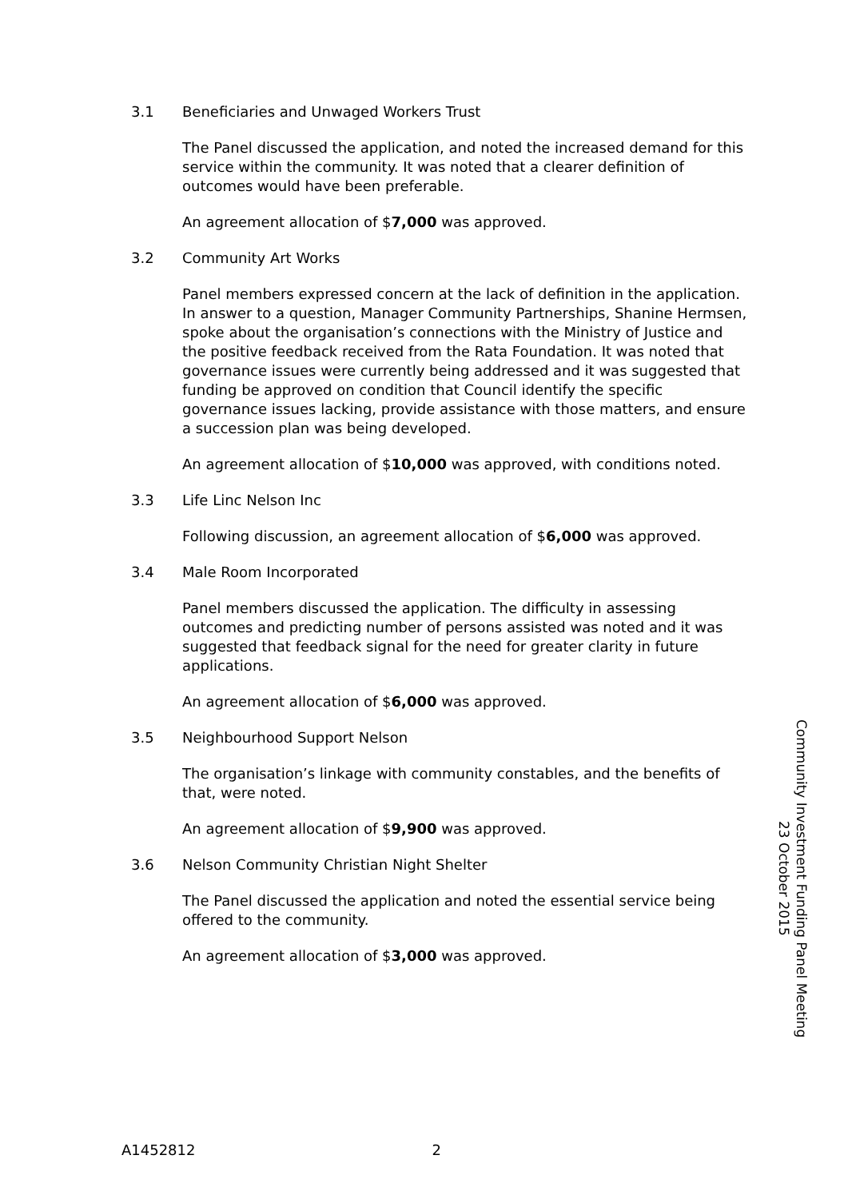3.1 Beneficiaries and Unwaged Workers Trust
The Panel discussed the application, and noted the increased demand for this service within the community. It was noted that a clearer definition of outcomes would have been preferable.
An agreement allocation of $7,000 was approved.
3.2 Community Art Works
Panel members expressed concern at the lack of definition in the application. In answer to a question, Manager Community Partnerships, Shanine Hermsen, spoke about the organisation’s connections with the Ministry of Justice and the positive feedback received from the Rata Foundation. It was noted that governance issues were currently being addressed and it was suggested that funding be approved on condition that Council identify the specific governance issues lacking, provide assistance with those matters, and ensure a succession plan was being developed.
An agreement allocation of $10,000 was approved, with conditions noted.
3.3 Life Linc Nelson Inc
Following discussion, an agreement allocation of $6,000 was approved.
3.4 Male Room Incorporated
Panel members discussed the application. The difficulty in assessing outcomes and predicting number of persons assisted was noted and it was suggested that feedback signal for the need for greater clarity in future applications.
An agreement allocation of $6,000 was approved.
3.5 Neighbourhood Support Nelson
The organisation’s linkage with community constables, and the benefits of that, were noted.
An agreement allocation of $9,900 was approved.
3.6 Nelson Community Christian Night Shelter
The Panel discussed the application and noted the essential service being offered to the community.
An agreement allocation of $3,000 was approved.
Community Investment Funding Panel Meeting
23 October 2015
A1452812 2